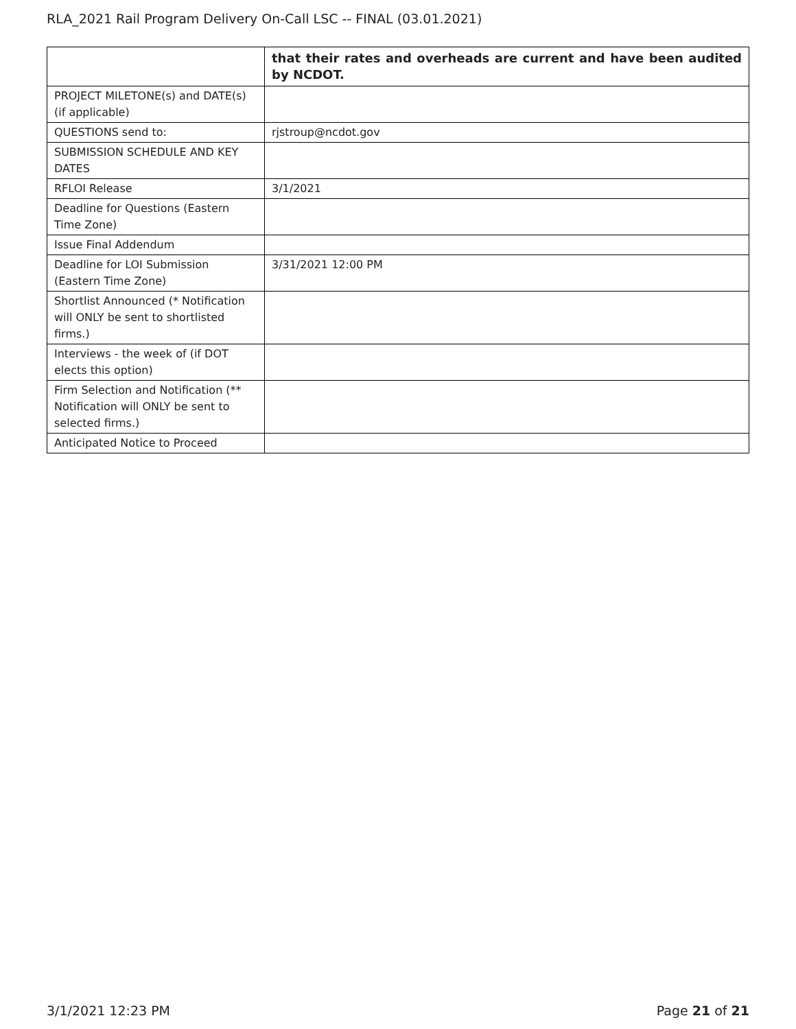RLA_2021 Rail Program Delivery On-Call LSC -- FINAL (03.01.2021)
| | that their rates and overheads are current and have been audited by NCDOT. |
| PROJECT MILETONE(s) and DATE(s) (if applicable) | |
| QUESTIONS send to: | rjstroup@ncdot.gov |
| SUBMISSION SCHEDULE AND KEY DATES | |
| RFLOI Release | 3/1/2021 |
| Deadline for Questions (Eastern Time Zone) | |
| Issue Final Addendum | |
| Deadline for LOI Submission (Eastern Time Zone) | 3/31/2021 12:00 PM |
| Shortlist Announced (* Notification will ONLY be sent to shortlisted firms.) | |
| Interviews - the week of (if DOT elects this option) | |
| Firm Selection and Notification (** Notification will ONLY be sent to selected firms.) | |
| Anticipated Notice to Proceed | |
3/1/2021 12:23 PM Page 21 of 21